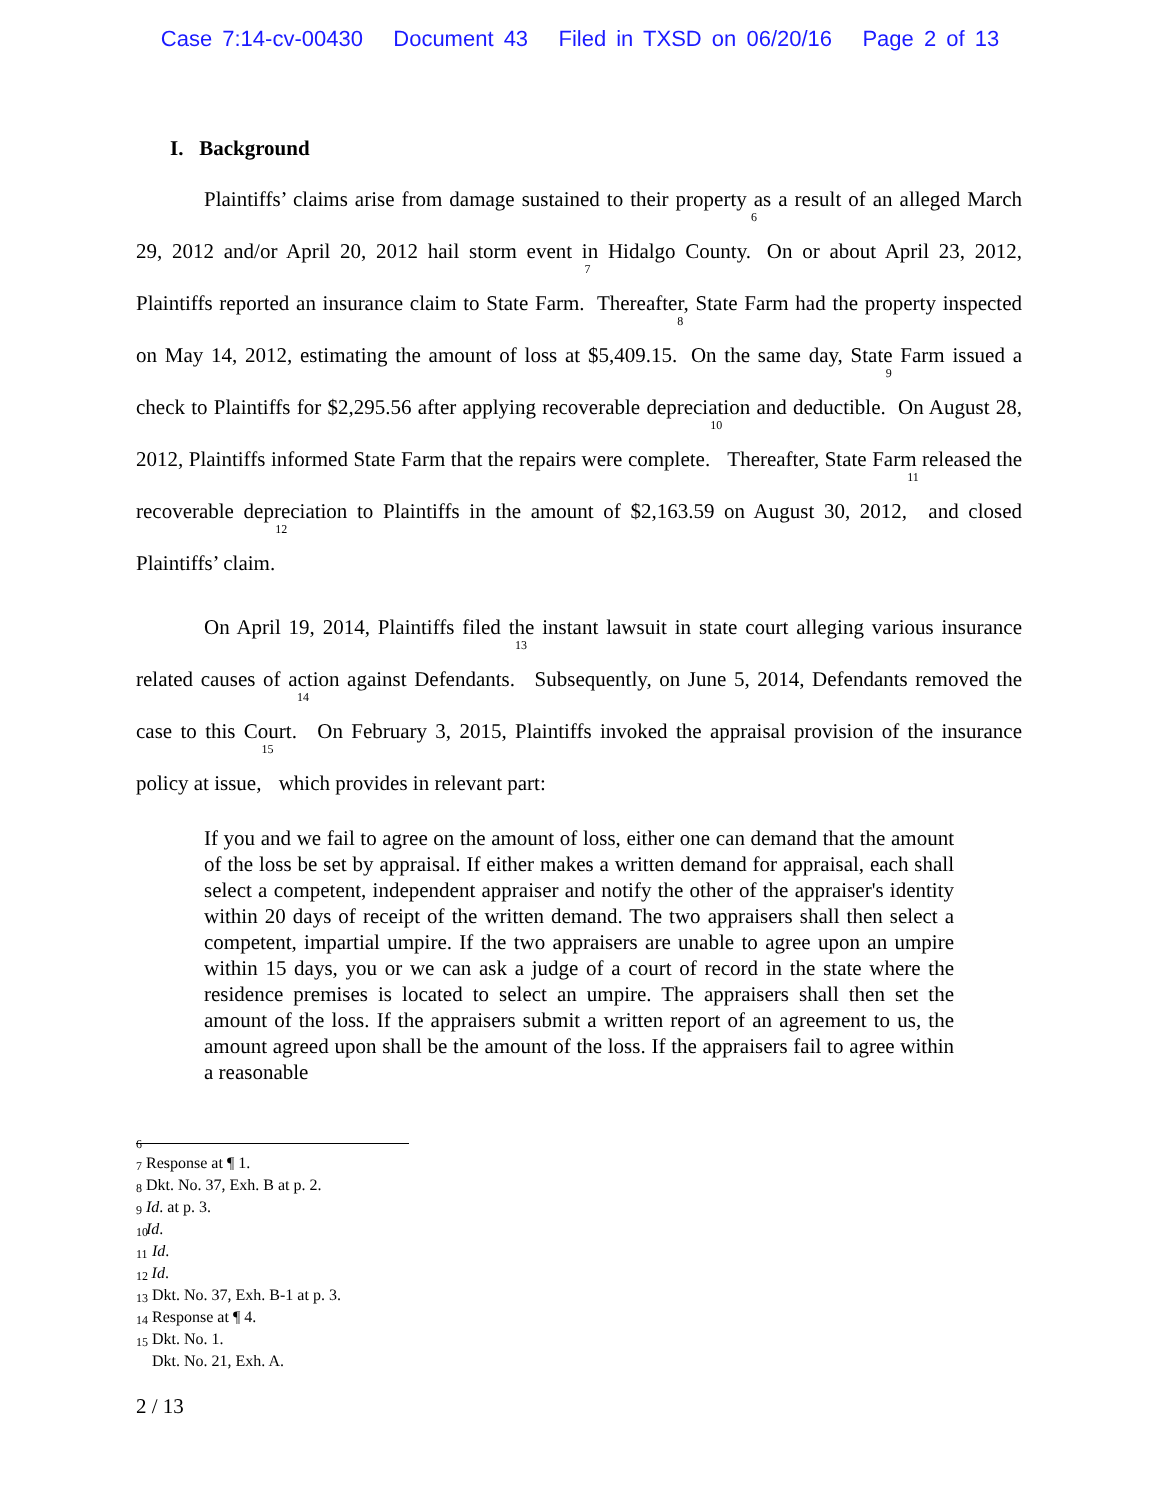Case 7:14-cv-00430 Document 43 Filed in TXSD on 06/20/16 Page 2 of 13
I. Background
Plaintiffs’ claims arise from damage sustained to their property as a result of an alleged March 29, 2012 and/or April 20, 2012 hail storm event in Hidalgo County.<sup>6</sup> On or about April 23, 2012, Plaintiffs reported an insurance claim to State Farm.<sup>7</sup> Thereafter, State Farm had the property inspected on May 14, 2012, estimating the amount of loss at $5,409.15.<sup>8</sup> On the same day, State Farm issued a check to Plaintiffs for $2,295.56 after applying recoverable depreciation and deductible.<sup>9</sup> On August 28, 2012, Plaintiffs informed State Farm that the repairs were complete.<sup>10</sup> Thereafter, State Farm released the recoverable depreciation to Plaintiffs in the amount of $2,163.59 on August 30, 2012,<sup>11</sup> and closed Plaintiffs’ claim.<sup>12</sup>
On April 19, 2014, Plaintiffs filed the instant lawsuit in state court alleging various insurance related causes of action against Defendants.<sup>13</sup> Subsequently, on June 5, 2014, Defendants removed the case to this Court.<sup>14</sup> On February 3, 2015, Plaintiffs invoked the appraisal provision of the insurance policy at issue,<sup>15</sup> which provides in relevant part:
If you and we fail to agree on the amount of loss, either one can demand that the amount of the loss be set by appraisal. If either makes a written demand for appraisal, each shall select a competent, independent appraiser and notify the other of the appraiser's identity within 20 days of receipt of the written demand. The two appraisers shall then select a competent, impartial umpire. If the two appraisers are unable to agree upon an umpire within 15 days, you or we can ask a judge of a court of record in the state where the residence premises is located to select an umpire. The appraisers shall then set the amount of the loss. If the appraisers submit a written report of an agreement to us, the amount agreed upon shall be the amount of the loss. If the appraisers fail to agree within a reasonable
<sup>6</sup> Response at ¶ 1.
<sup>7</sup> Dkt. No. 37, Exh. B at p. 2.
<sup>8</sup> Id. at p. 3.
<sup>9</sup> Id.
<sup>10</sup> Id.
<sup>11</sup> Id.
<sup>12</sup> Dkt. No. 37, Exh. B-1 at p. 3.
<sup>13</sup> Response at ¶ 4.
<sup>14</sup> Dkt. No. 1.
<sup>15</sup> Dkt. No. 21, Exh. A.
2 / 13